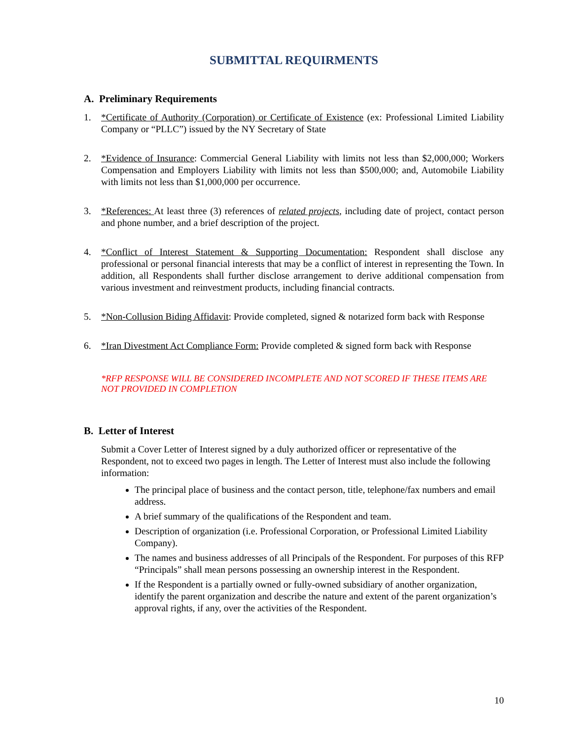SUBMITTAL REQUIRMENTS
A. Preliminary Requirements
1. *Certificate of Authority (Corporation) or Certificate of Existence (ex: Professional Limited Liability Company or “PLLC”) issued by the NY Secretary of State
2. *Evidence of Insurance: Commercial General Liability with limits not less than $2,000,000; Workers Compensation and Employers Liability with limits not less than $500,000; and, Automobile Liability with limits not less than $1,000,000 per occurrence.
3. *References: At least three (3) references of related projects, including date of project, contact person and phone number, and a brief description of the project.
4. *Conflict of Interest Statement & Supporting Documentation: Respondent shall disclose any professional or personal financial interests that may be a conflict of interest in representing the Town. In addition, all Respondents shall further disclose arrangement to derive additional compensation from various investment and reinvestment products, including financial contracts.
5. *Non-Collusion Biding Affidavit: Provide completed, signed & notarized form back with Response
6. *Iran Divestment Act Compliance Form: Provide completed & signed form back with Response
*RFP RESPONSE WILL BE CONSIDERED INCOMPLETE AND NOT SCORED IF THESE ITEMS ARE NOT PROVIDED IN COMPLETION
B. Letter of Interest
Submit a Cover Letter of Interest signed by a duly authorized officer or representative of the Respondent, not to exceed two pages in length. The Letter of Interest must also include the following information:
The principal place of business and the contact person, title, telephone/fax numbers and email address.
A brief summary of the qualifications of the Respondent and team.
Description of organization (i.e. Professional Corporation, or Professional Limited Liability Company).
The names and business addresses of all Principals of the Respondent. For purposes of this RFP “Principals” shall mean persons possessing an ownership interest in the Respondent.
If the Respondent is a partially owned or fully-owned subsidiary of another organization, identify the parent organization and describe the nature and extent of the parent organization’s approval rights, if any, over the activities of the Respondent.
10